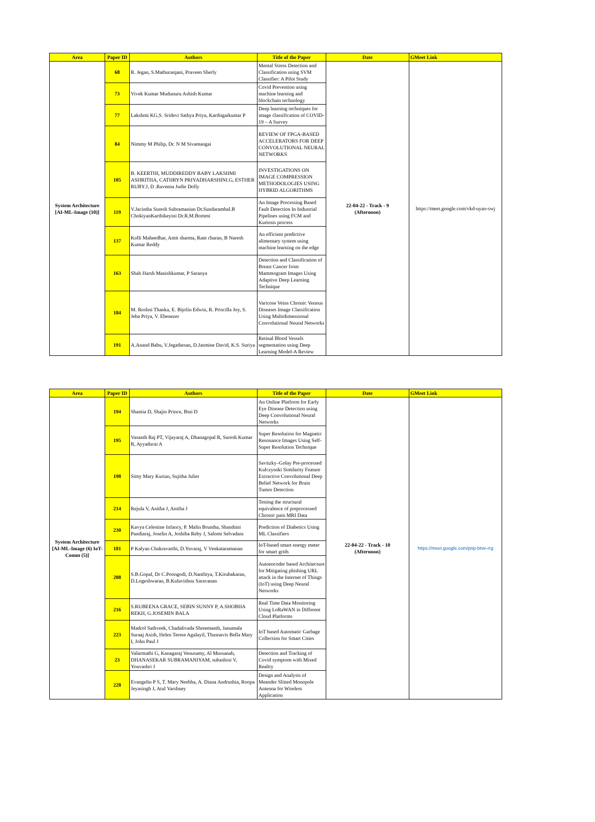| Area | Paper ID | Authors | Title of the Paper | Date | GMeet Link |
| --- | --- | --- | --- | --- | --- |
| System Architecture [AI-ML-Image (10)] | 68 | R. Jegan, S.Mathuranjani, Praveen Sherly | Mental Stress Detection and Classification using SVM Classifier: A Pilot Study | 22-04-22 - Track - 9 (Afternoon) | https://meet.google.com/vkd-uyao-swj |
| | 73 | Vivek Kumar Mudunuru Ashish Kumar | Covid Prevention using machine learning and blockchain technology | | |
| | 77 | Lakshmi KG,S. Sridevi Sathya Priya, Karthigaikumar P | Deep learning techniques for image classification of COVID-19 – A Survey | | |
| | 84 | Nimmy M Philip, Dr. N M Sivamangai | REVIEW OF FPGA-BASED ACCELERATORS FOR DEEP CONVOLUTIONAL NEURAL NETWORKS | | |
| | 105 | B. KEERTHI, MUDDIREDDY BABY LAKSHMI ASHRITHA, CATHRYN PRIYADHARSHINI.G, ESTHER RUBY.J, D .Raveena Judie Dolly | INVESTIGATIONS ON IMAGE COMPRESSION METHODOLOGIES USING HYBRID ALGORITHMS | | |
| | 119 | V.Jacintha Suresh Subramanian Dr.Sundarambal.B ChokiyanKarthikeyini Dr.R.M.Bommi | An Image Processing Based Fault Detection In Industrial Pipelines using FCM and Kurtosis process | | |
| | 137 | Kolli Maheedhar, Amit sharma, Ram charan, B Naresh Kumar Reddy | An efficient predictive alimentary system using machine learning on the edge | | |
| | 163 | Shah Harsh Manishkumar, P Saranya | Detection and Classification of Breast Cancer from Mammogram Images Using Adaptive Deep Learning Technique | | |
| | 184 | M. Roshni Thanka, E. Bijolin Edwin, R. Priscilla Joy, S. Jeba Priya, V. Ebenezer | Varicose Veins Chronic Venous Diseases Image Classification Using Multidimensional Convolutional Neural Networks | | |
| | 191 | A.Anand Babu, V.Jegathesan, D.Jasmine David, K.S. Suriya | Retinal Blood Vessels segmentation using Deep Learning Model-A Review | | |
| Area | Paper ID | Authors | Title of the Paper | Date | GMeet Link |
| --- | --- | --- | --- | --- | --- |
| System Architecture [AI-ML-Image (6) IoT-Comm (5)] | 194 | Shamia D, Shajin Prince, Bini D | An Online Platform for Early Eye Disease Detection using Deep Convolutional Neural Networks | 22-04-22 - Track - 10 (Afternoon) | https://meet.google.com/pnp-btve-rrg |
| | 195 | Vasanth Raj PT, Vijayaraj A, Dhanagopal R, Suresh Kumar R, Ayyadurai A | Super Resolution for Magnetic Resonance Images Using Self-Super Resolution Technique | | |
| | 198 | Simy Mary Kurian, Sujitha Juliet | Savitzky–Golay Pre-processed Kulczynski Similarity Feature Extractive Convolutional Deep Belief Network for Brain Tumor Detection | | |
| | 214 | Rejula V, Anitha J, Anitha J | Testing the structural equivalence of preprocessed Chronic pain MRI Data | | |
| | 230 | Kavya Celestine Infancy, P. Malin Bruntha, Shanthini Pandiaraj, Joselin A, Joshiba Reby J, Salomi Selvadass | Prediction of Diabetics Using ML Classifiers | | |
| | 181 | P Kalyan Chakravarthi, D.Yuvaraj, V Venkataramanan | IoT-based smart energy meter for smart grids | | |
| | 208 | S.B.Gopal, Dr C.Poongodi, D.Nanthiya, T.Kirubakaran, D.Logeshwaran, B.Kulavishnu Saravanan | Autoencoder based Architecture for Mitigating phishing URL attack in the Internet of Things (IoT) using Deep Neural Networks | | |
| | 216 | S.RUBEENA GRACE, SEBIN SUNNY P, A.SHOBHA REKH, G.JOSEMIN BALA | Real Time Data Monitoring Using LoRaWAN in Different Cloud Platforms | | |
| | 223 | Madrol Sathveek, Chadalivada Shreemanth, Janumala Suraaj Asish, Helen Terese Agalayil, Thusnavis Bella Mary I, John Paul J | IoT based Automatic Garbage Collection for Smart Cities | | |
| | 23 | Valarmathi G, Kanagaraj Venusamy, Al Mussanah, DHANASEKAR SUBRAMANIYAM, subashini V, Youvashri J | Detection and Tracking of Covid symptom with Mixed Reality | | |
| | 228 | Evangelin P S, T. Mary Neebha, A. Diana Andrushia, Roopa Jeyasingh J, Atul Varshney | Design and Analysis of Meander Slitted Monopole Antenna for Wireless Application | | |